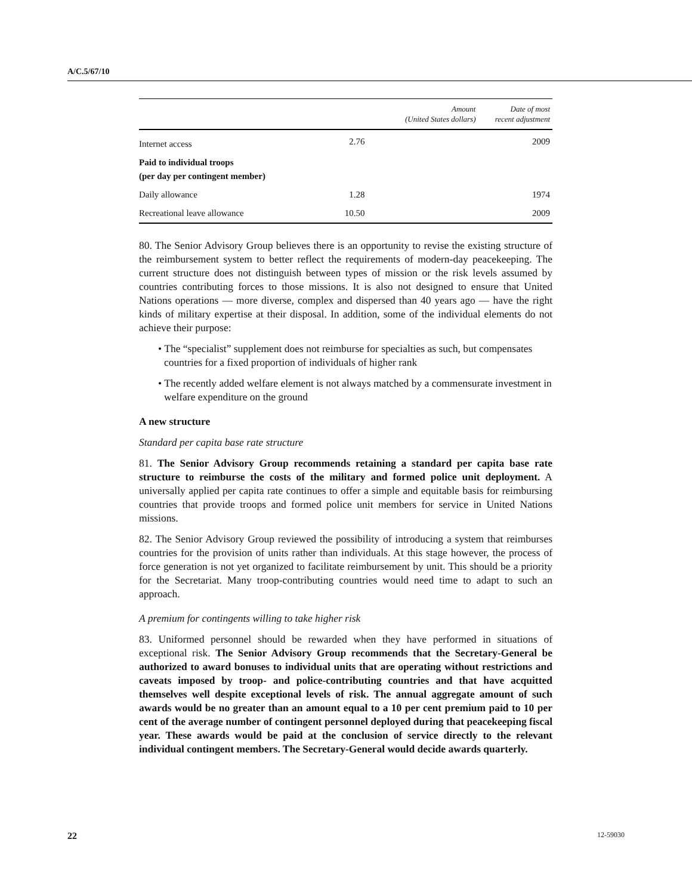A/C.5/67/10
| | Amount (United States dollars) | Date of most recent adjustment |
| --- | --- | --- |
| Internet access | 2.76 | 2009 |
| Paid to individual troops (per day per contingent member) | | |
| Daily allowance | 1.28 | 1974 |
| Recreational leave allowance | 10.50 | 2009 |
80. The Senior Advisory Group believes there is an opportunity to revise the existing structure of the reimbursement system to better reflect the requirements of modern-day peacekeeping. The current structure does not distinguish between types of mission or the risk levels assumed by countries contributing forces to those missions. It is also not designed to ensure that United Nations operations — more diverse, complex and dispersed than 40 years ago — have the right kinds of military expertise at their disposal. In addition, some of the individual elements do not achieve their purpose:
• The “specialist” supplement does not reimburse for specialties as such, but compensates countries for a fixed proportion of individuals of higher rank
• The recently added welfare element is not always matched by a commensurate investment in welfare expenditure on the ground
A new structure
Standard per capita base rate structure
81. The Senior Advisory Group recommends retaining a standard per capita base rate structure to reimburse the costs of the military and formed police unit deployment. A universally applied per capita rate continues to offer a simple and equitable basis for reimbursing countries that provide troops and formed police unit members for service in United Nations missions.
82. The Senior Advisory Group reviewed the possibility of introducing a system that reimburses countries for the provision of units rather than individuals. At this stage however, the process of force generation is not yet organized to facilitate reimbursement by unit. This should be a priority for the Secretariat. Many troop-contributing countries would need time to adapt to such an approach.
A premium for contingents willing to take higher risk
83. Uniformed personnel should be rewarded when they have performed in situations of exceptional risk. The Senior Advisory Group recommends that the Secretary-General be authorized to award bonuses to individual units that are operating without restrictions and caveats imposed by troop- and police-contributing countries and that have acquitted themselves well despite exceptional levels of risk. The annual aggregate amount of such awards would be no greater than an amount equal to a 10 per cent premium paid to 10 per cent of the average number of contingent personnel deployed during that peacekeeping fiscal year. These awards would be paid at the conclusion of service directly to the relevant individual contingent members. The Secretary-General would decide awards quarterly.
22 12-59030